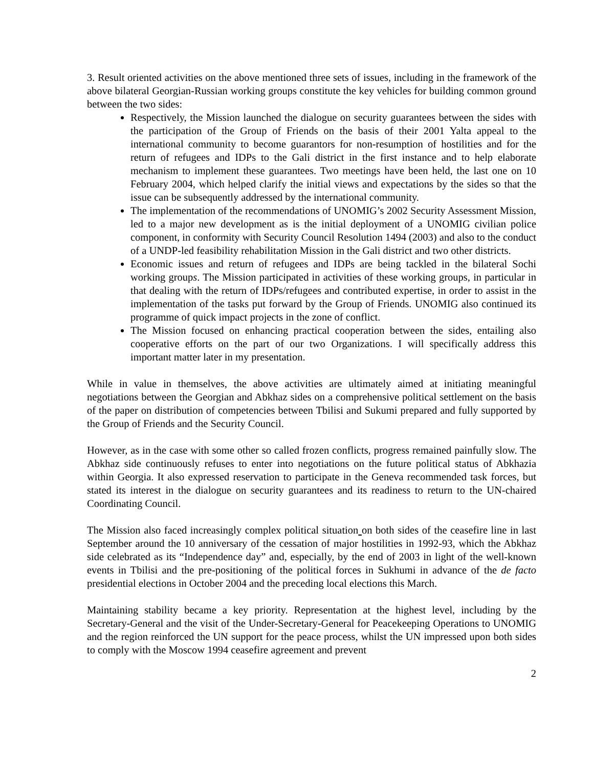3. Result oriented activities on the above mentioned three sets of issues, including in the framework of the above bilateral Georgian-Russian working groups constitute the key vehicles for building common ground between the two sides:
Respectively, the Mission launched the dialogue on security guarantees between the sides with the participation of the Group of Friends on the basis of their 2001 Yalta appeal to the international community to become guarantors for non-resumption of hostilities and for the return of refugees and IDPs to the Gali district in the first instance and to help elaborate mechanism to implement these guarantees. Two meetings have been held, the last one on 10 February 2004, which helped clarify the initial views and expectations by the sides so that the issue can be subsequently addressed by the international community.
The implementation of the recommendations of UNOMIG’s 2002 Security Assessment Mission, led to a major new development as is the initial deployment of a UNOMIG civilian police component, in conformity with Security Council Resolution 1494 (2003) and also to the conduct of a UNDP-led feasibility rehabilitation Mission in the Gali district and two other districts.
Economic issues and return of refugees and IDPs are being tackled in the bilateral Sochi working groups. The Mission participated in activities of these working groups, in particular in that dealing with the return of IDPs/refugees and contributed expertise, in order to assist in the implementation of the tasks put forward by the Group of Friends. UNOMIG also continued its programme of quick impact projects in the zone of conflict.
The Mission focused on enhancing practical cooperation between the sides, entailing also cooperative efforts on the part of our two Organizations. I will specifically address this important matter later in my presentation.
While in value in themselves, the above activities are ultimately aimed at initiating meaningful negotiations between the Georgian and Abkhaz sides on a comprehensive political settlement on the basis of the paper on distribution of competencies between Tbilisi and Sukumi prepared and fully supported by the Group of Friends and the Security Council.
However, as in the case with some other so called frozen conflicts, progress remained painfully slow. The Abkhaz side continuously refuses to enter into negotiations on the future political status of Abkhazia within Georgia. It also expressed reservation to participate in the Geneva recommended task forces, but stated its interest in the dialogue on security guarantees and its readiness to return to the UN-chaired Coordinating Council.
The Mission also faced increasingly complex political situation on both sides of the ceasefire line in last September around the 10 anniversary of the cessation of major hostilities in 1992-93, which the Abkhaz side celebrated as its “Independence day” and, especially, by the end of 2003 in light of the well-known events in Tbilisi and the pre-positioning of the political forces in Sukhumi in advance of the de facto presidential elections in October 2004 and the preceding local elections this March.
Maintaining stability became a key priority. Representation at the highest level, including by the Secretary-General and the visit of the Under-Secretary-General for Peacekeeping Operations to UNOMIG and the region reinforced the UN support for the peace process, whilst the UN impressed upon both sides to comply with the Moscow 1994 ceasefire agreement and prevent
2